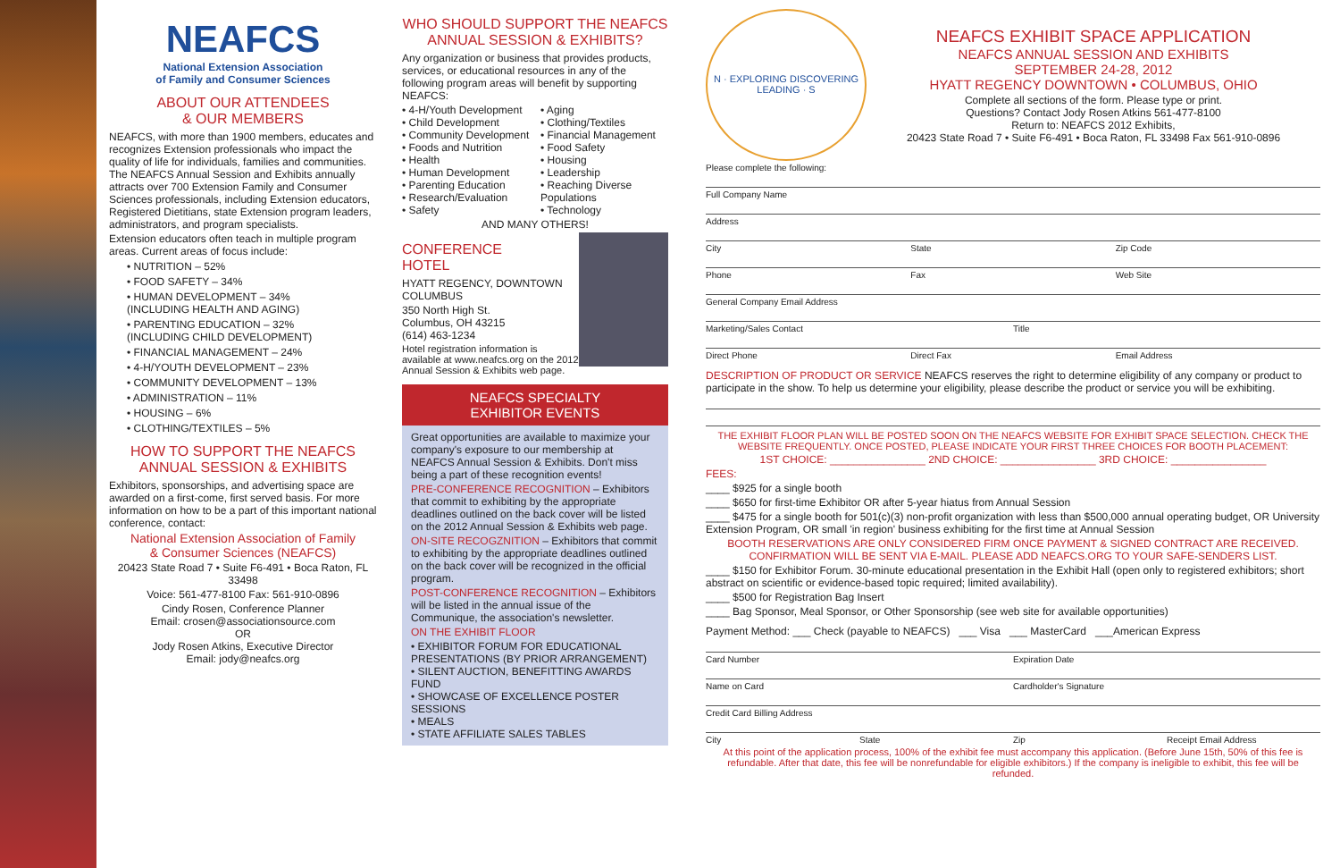NEAFCS
National Extension Association
of Family and Consumer Sciences
ABOUT OUR ATTENDEES
& OUR MEMBERS
NEAFCS, with more than 1900 members, educates and recognizes Extension professionals who impact the quality of life for individuals, families and communities. The NEAFCS Annual Session and Exhibits annually attracts over 700 Extension Family and Consumer Sciences professionals, including Extension educators, Registered Dietitians, state Extension program leaders, administrators, and program specialists.
Extension educators often teach in multiple program areas. Current areas of focus include:
• NUTRITION – 52%
• FOOD SAFETY – 34%
• HUMAN DEVELOPMENT – 34%
(INCLUDING HEALTH AND AGING)
• PARENTING EDUCATION – 32%
(INCLUDING CHILD DEVELOPMENT)
• FINANCIAL MANAGEMENT – 24%
• 4-H/YOUTH DEVELOPMENT – 23%
• COMMUNITY DEVELOPMENT – 13%
• ADMINISTRATION – 11%
• HOUSING – 6%
• CLOTHING/TEXTILES – 5%
HOW TO SUPPORT THE NEAFCS
ANNUAL SESSION & EXHIBITS
Exhibitors, sponsorships, and advertising space are awarded on a first-come, first served basis. For more information on how to be a part of this important national conference, contact:
National Extension Association of Family
& Consumer Sciences (NEAFCS)
20423 State Road 7 • Suite F6-491 • Boca Raton, FL 33498
Voice: 561-477-8100 Fax: 561-910-0896
Cindy Rosen, Conference Planner
Email: crosen@associationsource.com
OR
Jody Rosen Atkins, Executive Director
Email: jody@neafcs.org
WHO SHOULD SUPPORT THE NEAFCS
ANNUAL SESSION & EXHIBITS?
Any organization or business that provides products, services, or educational resources in any of the following program areas will benefit by supporting NEAFCS:
• 4-H/Youth Development
• Child Development
• Community Development
• Foods and Nutrition
• Health
• Human Development
• Parenting Education
• Research/Evaluation
• Safety
• Aging
• Clothing/Textiles
• Financial Management
• Food Safety
• Housing
• Leadership
• Reaching Diverse Populations
• Technology
AND MANY OTHERS!
CONFERENCE
HOTEL
HYATT REGENCY, DOWNTOWN COLUMBUS
350 North High St.
Columbus, OH 43215
(614) 463-1234
Hotel registration information is available at www.neafcs.org on the 2012 Annual Session & Exhibits web page.
NEAFCS SPECIALTY
EXHIBITOR EVENTS
Great opportunities are available to maximize your company's exposure to our membership at NEAFCS Annual Session & Exhibits. Don't miss being a part of these recognition events!
PRE-CONFERENCE RECOGNITION – Exhibitors that commit to exhibiting by the appropriate deadlines outlined on the back cover will be listed on the 2012 Annual Session & Exhibits web page.
ON-SITE RECOGZNITION – Exhibitors that commit to exhibiting by the appropriate deadlines outlined on the back cover will be recognized in the official program.
POST-CONFERENCE RECOGNITION – Exhibitors will be listed in the annual issue of the Communique, the association's newsletter.
ON THE EXHIBIT FLOOR
• EXHIBITOR FORUM FOR EDUCATIONAL PRESENTATIONS (BY PRIOR ARRANGEMENT)
• SILENT AUCTION, BENEFITTING AWARDS FUND
• SHOWCASE OF EXCELLENCE POSTER SESSIONS
• MEALS
• STATE AFFILIATE SALES TABLES
N · EXPLORING DISCOVERING LEADING · S
NEAFCS EXHIBIT SPACE APPLICATION
NEAFCS ANNUAL SESSION AND EXHIBITS
SEPTEMBER 24-28, 2012
HYATT REGENCY DOWNTOWN • COLUMBUS, OHIO
Complete all sections of the form. Please type or print.
Questions? Contact Jody Rosen Atkins 561-477-8100
Return to: NEAFCS 2012 Exhibits,
20423 State Road 7 • Suite F6-491 • Boca Raton, FL 33498 Fax 561-910-0896
Please complete the following:
Full Company Name
Address
City State Zip Code
Phone Fax Web Site
General Company Email Address
Marketing/Sales Contact Title
Direct Phone Direct Fax Email Address
DESCRIPTION OF PRODUCT OR SERVICE NEAFCS reserves the right to determine eligibility of any company or product to participate in the show. To help us determine your eligibility, please describe the product or service you will be exhibiting.
THE EXHIBIT FLOOR PLAN WILL BE POSTED SOON ON THE NEAFCS WEBSITE FOR EXHIBIT SPACE SELECTION. CHECK THE WEBSITE FREQUENTLY. ONCE POSTED, PLEASE INDICATE YOUR FIRST THREE CHOICES FOR BOOTH PLACEMENT:
1ST CHOICE: ________________ 2ND CHOICE: ________________ 3RD CHOICE: ________________
FEES:
____ $925 for a single booth
____ $650 for first-time Exhibitor OR after 5-year hiatus from Annual Session
____ $475 for a single booth for 501(c)(3) non-profit organization with less than $500,000 annual operating budget, OR University Extension Program, OR small 'in region' business exhibiting for the first time at Annual Session
BOOTH RESERVATIONS ARE ONLY CONSIDERED FIRM ONCE PAYMENT & SIGNED CONTRACT ARE RECEIVED.
CONFIRMATION WILL BE SENT VIA E-MAIL. PLEASE ADD NEAFCS.ORG TO YOUR SAFE-SENDERS LIST.
____ $150 for Exhibitor Forum. 30-minute educational presentation in the Exhibit Hall (open only to registered exhibitors; short abstract on scientific or evidence-based topic required; limited availability).
____ $500 for Registration Bag Insert
____ Bag Sponsor, Meal Sponsor, or Other Sponsorship (see web site for available opportunities)
Payment Method: ___ Check (payable to NEAFCS) ___ Visa ___ MasterCard ___American Express
Card Number Expiration Date
Name on Card Cardholder's Signature
Credit Card Billing Address
City State Zip Receipt Email Address
At this point of the application process, 100% of the exhibit fee must accompany this application. (Before June 15th, 50% of this fee is refundable. After that date, this fee will be nonrefundable for eligible exhibitors.) If the company is ineligible to exhibit, this fee will be refunded.